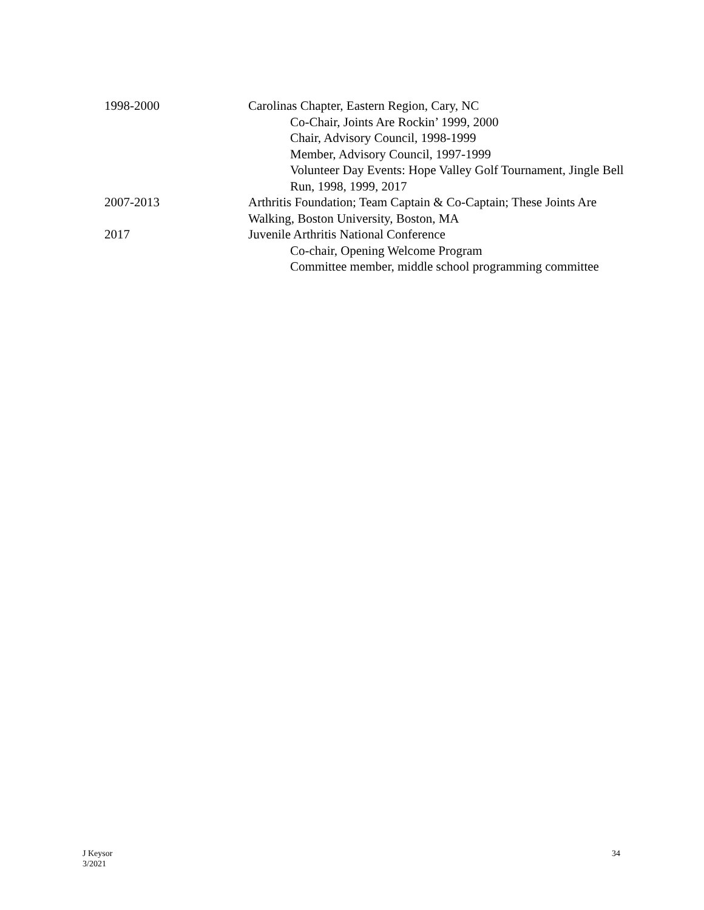1998-2000 Carolinas Chapter, Eastern Region, Cary, NC
Co-Chair, Joints Are Rockin’ 1999, 2000
Chair, Advisory Council, 1998-1999
Member, Advisory Council, 1997-1999
Volunteer Day Events: Hope Valley Golf Tournament, Jingle Bell Run, 1998, 1999, 2017
2007-2013 Arthritis Foundation; Team Captain & Co-Captain; These Joints Are Walking, Boston University, Boston, MA
2017 Juvenile Arthritis National Conference
Co-chair, Opening Welcome Program
Committee member, middle school programming committee
J Keysor
3/2021
34